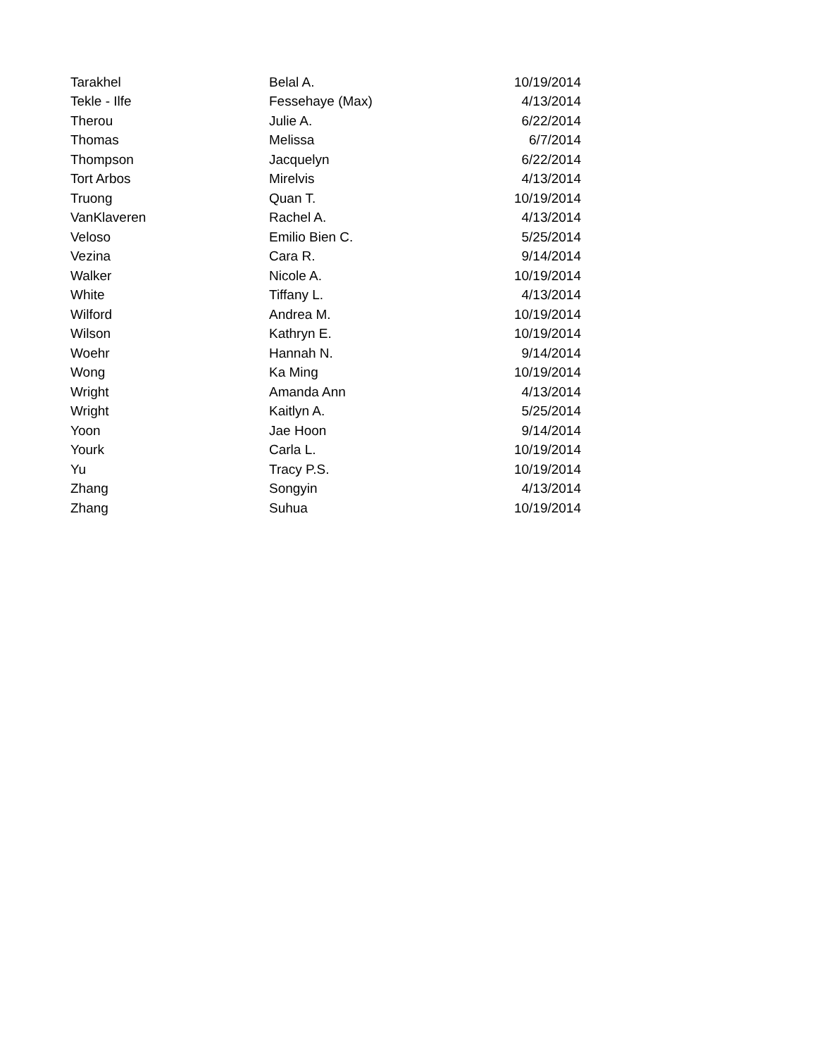| Tarakhel | Belal A. | 10/19/2014 |
| Tekle - Ilfe | Fessehaye (Max) | 4/13/2014 |
| Therou | Julie A. | 6/22/2014 |
| Thomas | Melissa | 6/7/2014 |
| Thompson | Jacquelyn | 6/22/2014 |
| Tort Arbos | Mirelvis | 4/13/2014 |
| Truong | Quan T. | 10/19/2014 |
| VanKlaveren | Rachel A. | 4/13/2014 |
| Veloso | Emilio Bien C. | 5/25/2014 |
| Vezina | Cara R. | 9/14/2014 |
| Walker | Nicole A. | 10/19/2014 |
| White | Tiffany L. | 4/13/2014 |
| Wilford | Andrea M. | 10/19/2014 |
| Wilson | Kathryn E. | 10/19/2014 |
| Woehr | Hannah N. | 9/14/2014 |
| Wong | Ka Ming | 10/19/2014 |
| Wright | Amanda Ann | 4/13/2014 |
| Wright | Kaitlyn A. | 5/25/2014 |
| Yoon | Jae Hoon | 9/14/2014 |
| Yourk | Carla L. | 10/19/2014 |
| Yu | Tracy P.S. | 10/19/2014 |
| Zhang | Songyin | 4/13/2014 |
| Zhang | Suhua | 10/19/2014 |